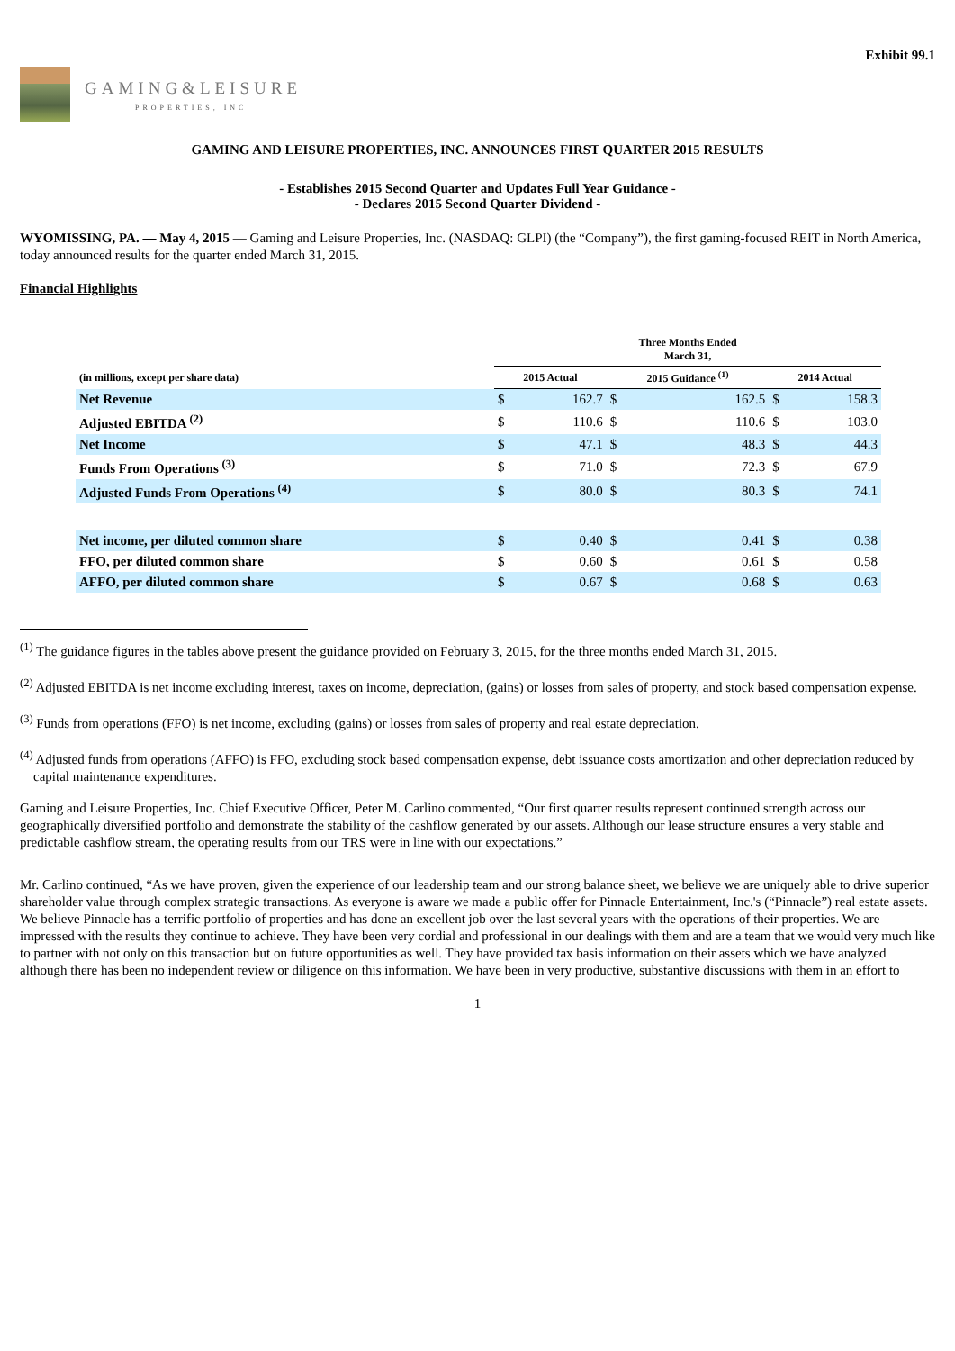Exhibit 99.1
GAMING&LEISURE
PROPERTIES, INC
GAMING AND LEISURE PROPERTIES, INC. ANNOUNCES FIRST QUARTER 2015 RESULTS
- Establishes 2015 Second Quarter and Updates Full Year Guidance -
- Declares 2015 Second Quarter Dividend -
WYOMISSING, PA. — May 4, 2015 — Gaming and Leisure Properties, Inc. (NASDAQ: GLPI) (the “Company”), the first gaming-focused REIT in North America, today announced results for the quarter ended March 31, 2015.
Financial Highlights
| | Three Months Ended March 31, | | | | | |
| --- | --- | --- | --- | --- | --- | --- |
| (in millions, except per share data) | 2015 Actual | | 2015 Guidance <sup>(1)</sup> | | 2014 Actual | |
| Net Revenue | $ | 162.7 | $ | 162.5 | $ | 158.3 |
| Adjusted EBITDA <sup>(2)</sup> | $ | 110.6 | $ | 110.6 | $ | 103.0 |
| Net Income | $ | 47.1 | $ | 48.3 | $ | 44.3 |
| Funds From Operations <sup>(3)</sup> | $ | 71.0 | $ | 72.3 | $ | 67.9 |
| Adjusted Funds From Operations <sup>(4)</sup> | $ | 80.0 | $ | 80.3 | $ | 74.1 |
| Net income, per diluted common share | $ | 0.40 | $ | 0.41 | $ | 0.38 |
| FFO, per diluted common share | $ | 0.60 | $ | 0.61 | $ | 0.58 |
| AFFO, per diluted common share | $ | 0.67 | $ | 0.68 | $ | 0.63 |
<sup>(1)</sup> The guidance figures in the tables above present the guidance provided on February 3, 2015, for the three months ended March 31, 2015.
<sup>(2)</sup> Adjusted EBITDA is net income excluding interest, taxes on income, depreciation, (gains) or losses from sales of property, and stock based compensation expense.
<sup>(3)</sup> Funds from operations (FFO) is net income, excluding (gains) or losses from sales of property and real estate depreciation.
<sup>(4)</sup> Adjusted funds from operations (AFFO) is FFO, excluding stock based compensation expense, debt issuance costs amortization and other depreciation reduced by capital maintenance expenditures.
Gaming and Leisure Properties, Inc. Chief Executive Officer, Peter M. Carlino commented, “Our first quarter results represent continued strength across our geographically diversified portfolio and demonstrate the stability of the cashflow generated by our assets. Although our lease structure ensures a very stable and predictable cashflow stream, the operating results from our TRS were in line with our expectations.”
Mr. Carlino continued, “As we have proven, given the experience of our leadership team and our strong balance sheet, we believe we are uniquely able to drive superior shareholder value through complex strategic transactions. As everyone is aware we made a public offer for Pinnacle Entertainment, Inc.'s (“Pinnacle”) real estate assets. We believe Pinnacle has a terrific portfolio of properties and has done an excellent job over the last several years with the operations of their properties. We are impressed with the results they continue to achieve. They have been very cordial and professional in our dealings with them and are a team that we would very much like to partner with not only on this transaction but on future opportunities as well. They have provided tax basis information on their assets which we have analyzed although there has been no independent review or diligence on this information. We have been in very productive, substantive discussions with them in an effort to
1